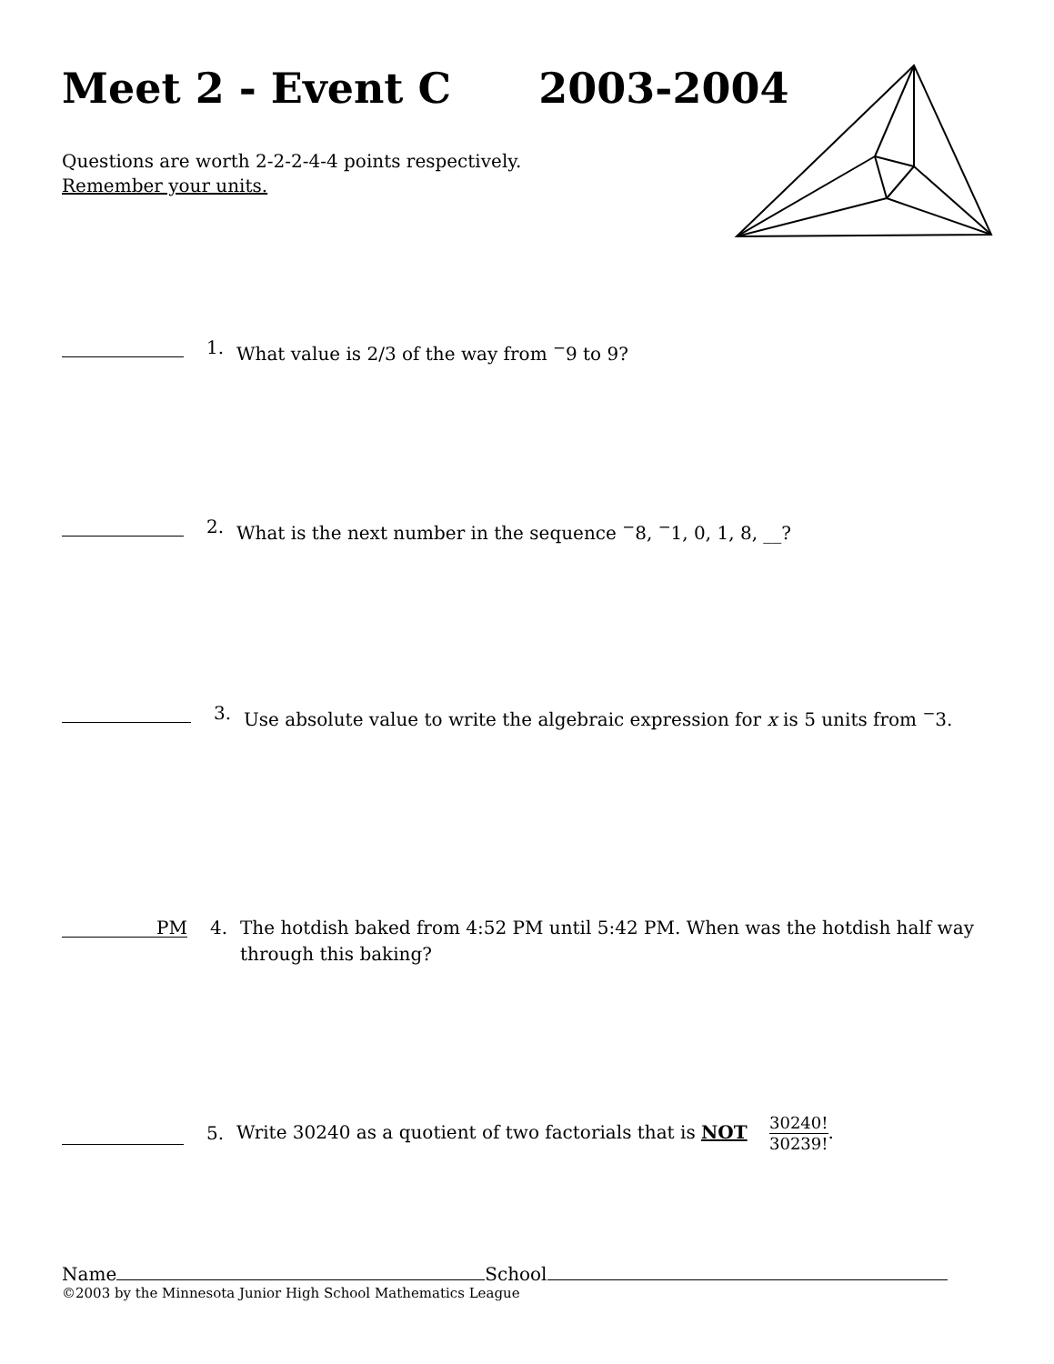Meet 2 - Event C 2003-2004
Questions are worth 2-2-2-4-4 points respectively.
Remember your units.
1. What value is 2/3 of the way from <sup>−</sup>9 to 9?
2. What is the next number in the sequence <sup>−</sup>8, <sup>−</sup>1, 0, 1, 8, __?
3. Use absolute value to write the algebraic expression for x is 5 units from <sup>−</sup>3.
PM 4. The hotdish baked from 4:52 PM until 5:42 PM. When was the hotdish half way through this baking?
5. Write 30240 as a quotient of two factorials that is NOT 30240! 30239!.
Name School
©2003 by the Minnesota Junior High School Mathematics League